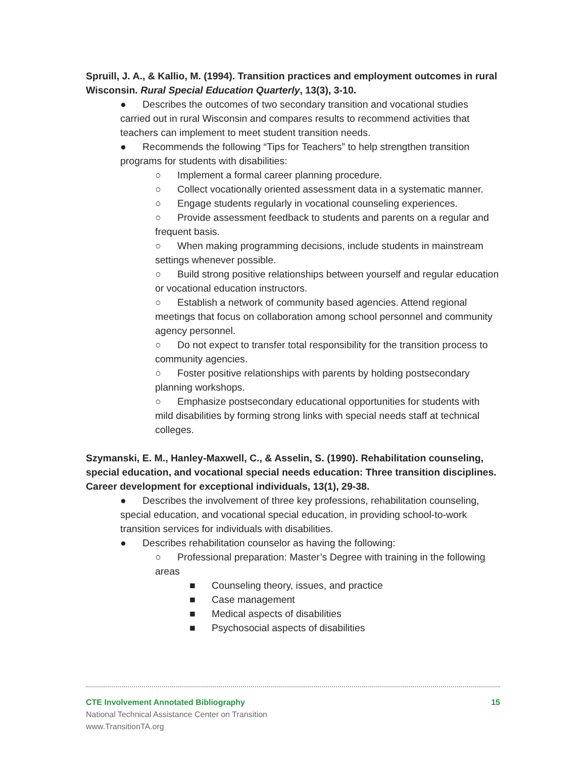Spruill, J. A., & Kallio, M. (1994). Transition practices and employment outcomes in rural Wisconsin. Rural Special Education Quarterly, 13(3), 3-10.
● Describes the outcomes of two secondary transition and vocational studies carried out in rural Wisconsin and compares results to recommend activities that teachers can implement to meet student transition needs.
● Recommends the following “Tips for Teachers” to help strengthen transition programs for students with disabilities:
○ Implement a formal career planning procedure.
○ Collect vocationally oriented assessment data in a systematic manner.
○ Engage students regularly in vocational counseling experiences.
○ Provide assessment feedback to students and parents on a regular and frequent basis.
○ When making programming decisions, include students in mainstream settings whenever possible.
○ Build strong positive relationships between yourself and regular education or vocational education instructors.
○ Establish a network of community based agencies. Attend regional meetings that focus on collaboration among school personnel and community agency personnel.
○ Do not expect to transfer total responsibility for the transition process to community agencies.
○ Foster positive relationships with parents by holding postsecondary planning workshops.
○ Emphasize postsecondary educational opportunities for students with mild disabilities by forming strong links with special needs staff at technical colleges.
Szymanski, E. M., Hanley-Maxwell, C., & Asselin, S. (1990). Rehabilitation counseling, special education, and vocational special needs education: Three transition disciplines. Career development for exceptional individuals, 13(1), 29-38.
● Describes the involvement of three key professions, rehabilitation counseling, special education, and vocational special education, in providing school-to-work transition services for individuals with disabilities.
● Describes rehabilitation counselor as having the following:
○ Professional preparation: Master’s Degree with training in the following areas
■ Counseling theory, issues, and practice
■ Case management
■ Medical aspects of disabilities
■ Psychosocial aspects of disabilities
CTE Involvement Annotated Bibliography 15
National Technical Assistance Center on Transition
www.TransitionTA.org